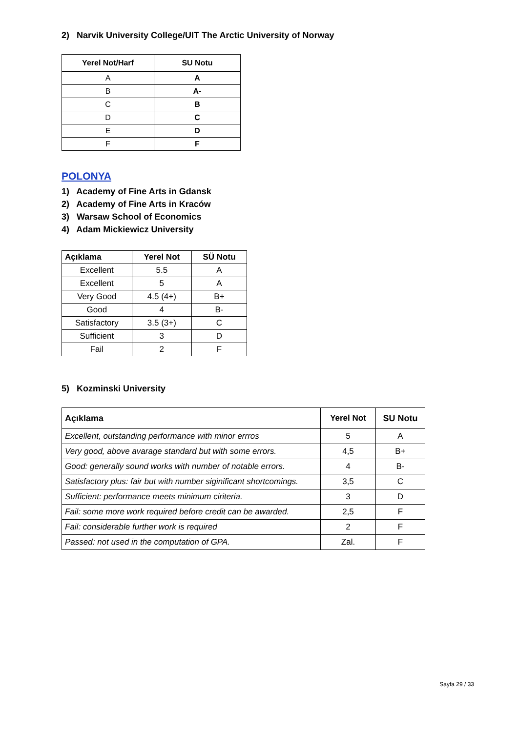2) Narvik University College/UIT The Arctic University of Norway
| Yerel Not/Harf | SU Notu |
| --- | --- |
| A | A |
| B | A- |
| C | B |
| D | C |
| E | D |
| F | F |
POLONYA
1) Academy of Fine Arts in Gdansk
2) Academy of Fine Arts in Kraców
3) Warsaw School of Economics
4) Adam Mickiewicz University
| Açıklama | Yerel Not | SÜ Notu |
| --- | --- | --- |
| Excellent | 5.5 | A |
| Excellent | 5 | A |
| Very Good | 4.5 (4+) | B+ |
| Good | 4 | B- |
| Satisfactory | 3.5 (3+) | C |
| Sufficient | 3 | D |
| Fail | 2 | F |
5) Kozminski University
| Açıklama | Yerel Not | SU Notu |
| --- | --- | --- |
| Excellent, outstanding performance with minor errros | 5 | A |
| Very good, above avarage standard but with some errors. | 4,5 | B+ |
| Good: generally sound works with number of notable errors. | 4 | B- |
| Satisfactory plus: fair but with number siginificant shortcomings. | 3,5 | C |
| Sufficient: performance meets minimum ciriteria. | 3 | D |
| Fail: some more work required before credit can be awarded. | 2,5 | F |
| Fail: considerable further work is required | 2 | F |
| Passed: not used in the computation of GPA. | Zal. | F |
Sayfa 29 / 33